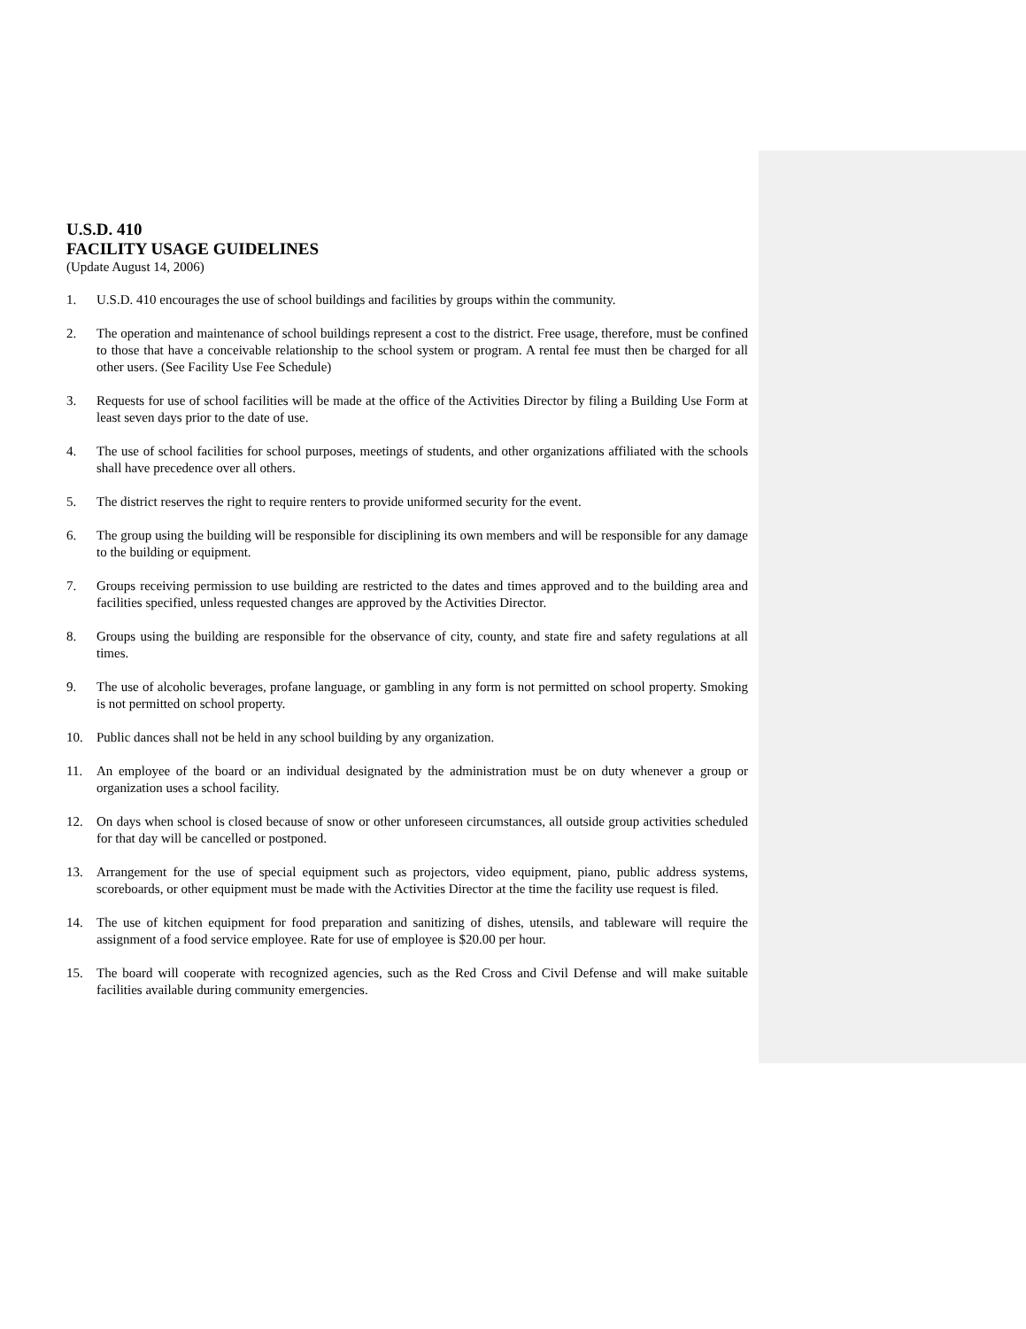U.S.D. 410
FACILITY USAGE GUIDELINES
(Update August 14, 2006)
1. U.S.D. 410 encourages the use of school buildings and facilities by groups within the community.
2. The operation and maintenance of school buildings represent a cost to the district. Free usage, therefore, must be confined to those that have a conceivable relationship to the school system or program. A rental fee must then be charged for all other users. (See Facility Use Fee Schedule)
3. Requests for use of school facilities will be made at the office of the Activities Director by filing a Building Use Form at least seven days prior to the date of use.
4. The use of school facilities for school purposes, meetings of students, and other organizations affiliated with the schools shall have precedence over all others.
5. The district reserves the right to require renters to provide uniformed security for the event.
6. The group using the building will be responsible for disciplining its own members and will be responsible for any damage to the building or equipment.
7. Groups receiving permission to use building are restricted to the dates and times approved and to the building area and facilities specified, unless requested changes are approved by the Activities Director.
8. Groups using the building are responsible for the observance of city, county, and state fire and safety regulations at all times.
9. The use of alcoholic beverages, profane language, or gambling in any form is not permitted on school property. Smoking is not permitted on school property.
10. Public dances shall not be held in any school building by any organization.
11. An employee of the board or an individual designated by the administration must be on duty whenever a group or organization uses a school facility.
12. On days when school is closed because of snow or other unforeseen circumstances, all outside group activities scheduled for that day will be cancelled or postponed.
13. Arrangement for the use of special equipment such as projectors, video equipment, piano, public address systems, scoreboards, or other equipment must be made with the Activities Director at the time the facility use request is filed.
14. The use of kitchen equipment for food preparation and sanitizing of dishes, utensils, and tableware will require the assignment of a food service employee. Rate for use of employee is $20.00 per hour.
15. The board will cooperate with recognized agencies, such as the Red Cross and Civil Defense and will make suitable facilities available during community emergencies.